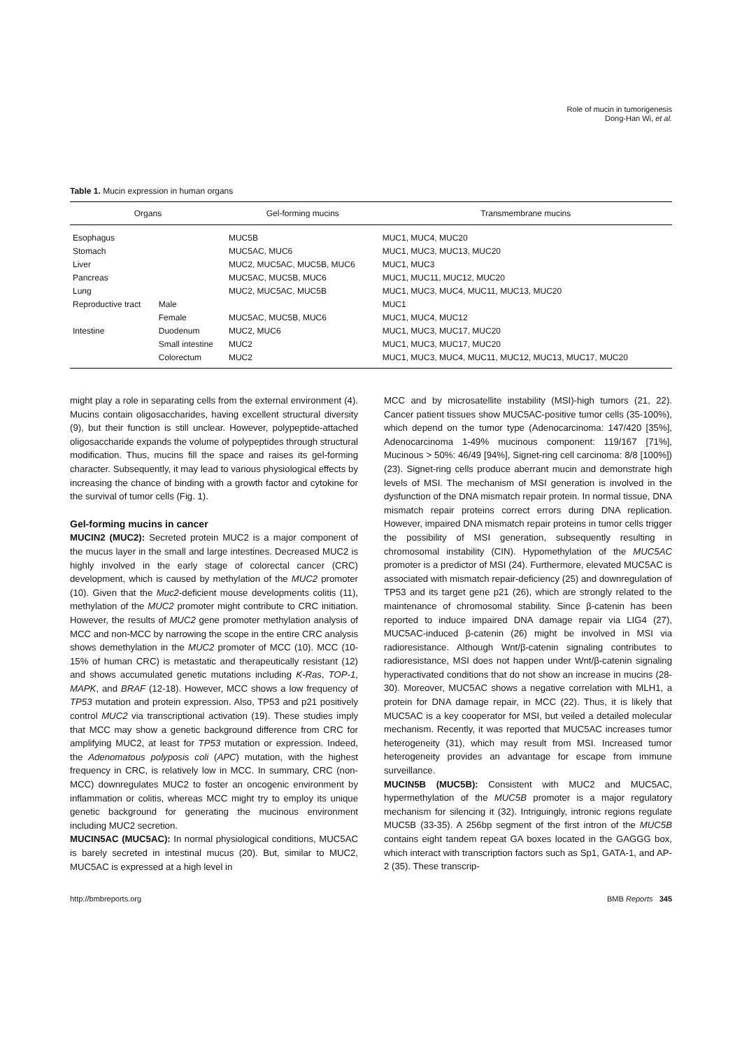Role of mucin in tumorigenesis
Dong-Han Wi, et al.
Table 1. Mucin expression in human organs
| Organs | | Gel-forming mucins | Transmembrane mucins |
| --- | --- | --- | --- |
| Esophagus | | MUC5B | MUC1, MUC4, MUC20 |
| Stomach | | MUC5AC, MUC6 | MUC1, MUC3, MUC13, MUC20 |
| Liver | | MUC2, MUC5AC, MUC5B, MUC6 | MUC1, MUC3 |
| Pancreas | | MUC5AC, MUC5B, MUC6 | MUC1, MUC11, MUC12, MUC20 |
| Lung | | MUC2, MUC5AC, MUC5B | MUC1, MUC3, MUC4, MUC11, MUC13, MUC20 |
| Reproductive tract | Male | | MUC1 |
| | Female | MUC5AC, MUC5B, MUC6 | MUC1, MUC4, MUC12 |
| Intestine | Duodenum | MUC2, MUC6 | MUC1, MUC3, MUC17, MUC20 |
| | Small intestine | MUC2 | MUC1, MUC3, MUC17, MUC20 |
| | Colorectum | MUC2 | MUC1, MUC3, MUC4, MUC11, MUC12, MUC13, MUC17, MUC20 |
might play a role in separating cells from the external environment (4). Mucins contain oligosaccharides, having excellent structural diversity (9), but their function is still unclear. However, polypeptide-attached oligosaccharide expands the volume of polypeptides through structural modification. Thus, mucins fill the space and raises its gel-forming character. Subsequently, it may lead to various physiological effects by increasing the chance of binding with a growth factor and cytokine for the survival of tumor cells (Fig. 1).
Gel-forming mucins in cancer
MUCIN2 (MUC2): Secreted protein MUC2 is a major component of the mucus layer in the small and large intestines. Decreased MUC2 is highly involved in the early stage of colorectal cancer (CRC) development, which is caused by methylation of the MUC2 promoter (10). Given that the Muc2-deficient mouse developments colitis (11), methylation of the MUC2 promoter might contribute to CRC initiation. However, the results of MUC2 gene promoter methylation analysis of MCC and non-MCC by narrowing the scope in the entire CRC analysis shows demethylation in the MUC2 promoter of MCC (10). MCC (10-15% of human CRC) is metastatic and therapeutically resistant (12) and shows accumulated genetic mutations including K-Ras, TOP-1, MAPK, and BRAF (12-18). However, MCC shows a low frequency of TP53 mutation and protein expression. Also, TP53 and p21 positively control MUC2 via transcriptional activation (19). These studies imply that MCC may show a genetic background difference from CRC for amplifying MUC2, at least for TP53 mutation or expression. Indeed, the Adenomatous polyposis coli (APC) mutation, with the highest frequency in CRC, is relatively low in MCC. In summary, CRC (non-MCC) downregulates MUC2 to foster an oncogenic environment by inflammation or colitis, whereas MCC might try to employ its unique genetic background for generating the mucinous environment including MUC2 secretion.
MUCIN5AC (MUC5AC): In normal physiological conditions, MUC5AC is barely secreted in intestinal mucus (20). But, similar to MUC2, MUC5AC is expressed at a high level in
MCC and by microsatellite instability (MSI)-high tumors (21, 22). Cancer patient tissues show MUC5AC-positive tumor cells (35-100%), which depend on the tumor type (Adenocarcinoma: 147/420 [35%], Adenocarcinoma 1-49% mucinous component: 119/167 [71%], Mucinous > 50%: 46/49 [94%], Signet-ring cell carcinoma: 8/8 [100%]) (23). Signet-ring cells produce aberrant mucin and demonstrate high levels of MSI. The mechanism of MSI generation is involved in the dysfunction of the DNA mismatch repair protein. In normal tissue, DNA mismatch repair proteins correct errors during DNA replication. However, impaired DNA mismatch repair proteins in tumor cells trigger the possibility of MSI generation, subsequently resulting in chromosomal instability (CIN). Hypomethylation of the MUC5AC promoter is a predictor of MSI (24). Furthermore, elevated MUC5AC is associated with mismatch repair-deficiency (25) and downregulation of TP53 and its target gene p21 (26), which are strongly related to the maintenance of chromosomal stability. Since β-catenin has been reported to induce impaired DNA damage repair via LIG4 (27), MUC5AC-induced β-catenin (26) might be involved in MSI via radioresistance. Although Wnt/β-catenin signaling contributes to radioresistance, MSI does not happen under Wnt/β-catenin signaling hyperactivated conditions that do not show an increase in mucins (28-30). Moreover, MUC5AC shows a negative correlation with MLH1, a protein for DNA damage repair, in MCC (22). Thus, it is likely that MUC5AC is a key cooperator for MSI, but veiled a detailed molecular mechanism. Recently, it was reported that MUC5AC increases tumor heterogeneity (31), which may result from MSI. Increased tumor heterogeneity provides an advantage for escape from immune surveillance.
MUCIN5B (MUC5B): Consistent with MUC2 and MUC5AC, hypermethylation of the MUC5B promoter is a major regulatory mechanism for silencing it (32). Intriguingly, intronic regions regulate MUC5B (33-35). A 256bp segment of the first intron of the MUC5B contains eight tandem repeat GA boxes located in the GAGGG box, which interact with transcription factors such as Sp1, GATA-1, and AP-2 (35). These transcrip-
http://bmbreports.org BMB Reports 345